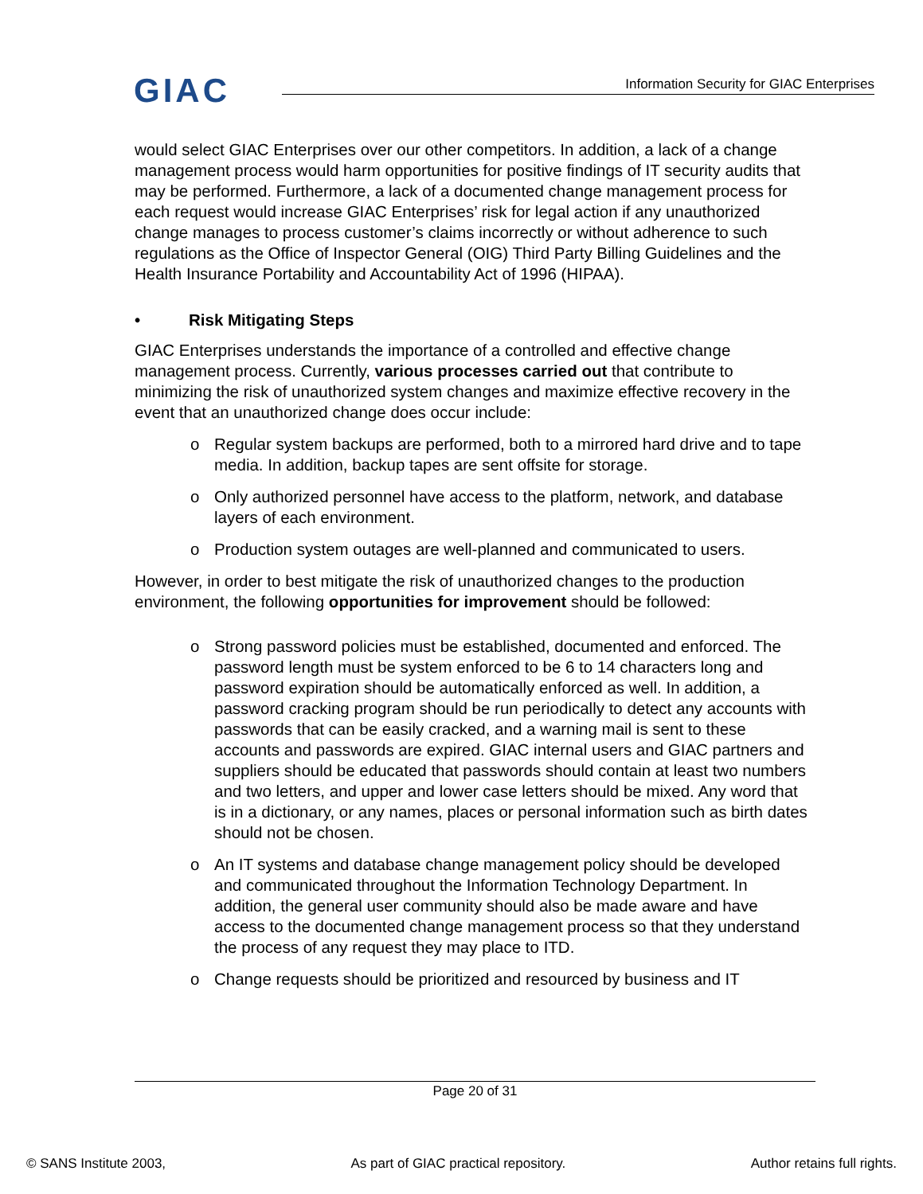GIAC
Information Security for GIAC Enterprises
would select GIAC Enterprises over our other competitors. In addition, a lack of a change management process would harm opportunities for positive findings of IT security audits that may be performed. Furthermore, a lack of a documented change management process for each request would increase GIAC Enterprises’ risk for legal action if any unauthorized change manages to process customer’s claims incorrectly or without adherence to such regulations as the Office of Inspector General (OIG) Third Party Billing Guidelines and the Health Insurance Portability and Accountability Act of 1996 (HIPAA).
• Risk Mitigating Steps
GIAC Enterprises understands the importance of a controlled and effective change management process. Currently, various processes carried out that contribute to minimizing the risk of unauthorized system changes and maximize effective recovery in the event that an unauthorized change does occur include:
Regular system backups are performed, both to a mirrored hard drive and to tape media. In addition, backup tapes are sent offsite for storage.
Only authorized personnel have access to the platform, network, and database layers of each environment.
Production system outages are well-planned and communicated to users.
However, in order to best mitigate the risk of unauthorized changes to the production environment, the following opportunities for improvement should be followed:
Strong password policies must be established, documented and enforced. The password length must be system enforced to be 6 to 14 characters long and password expiration should be automatically enforced as well. In addition, a password cracking program should be run periodically to detect any accounts with passwords that can be easily cracked, and a warning mail is sent to these accounts and passwords are expired. GIAC internal users and GIAC partners and suppliers should be educated that passwords should contain at least two numbers and two letters, and upper and lower case letters should be mixed. Any word that is in a dictionary, or any names, places or personal information such as birth dates should not be chosen.
An IT systems and database change management policy should be developed and communicated throughout the Information Technology Department. In addition, the general user community should also be made aware and have access to the documented change management process so that they understand the process of any request they may place to ITD.
Change requests should be prioritized and resourced by business and IT
Page 20 of 31
© SANS Institute 2003, As part of GIAC practical repository. Author retains full rights.